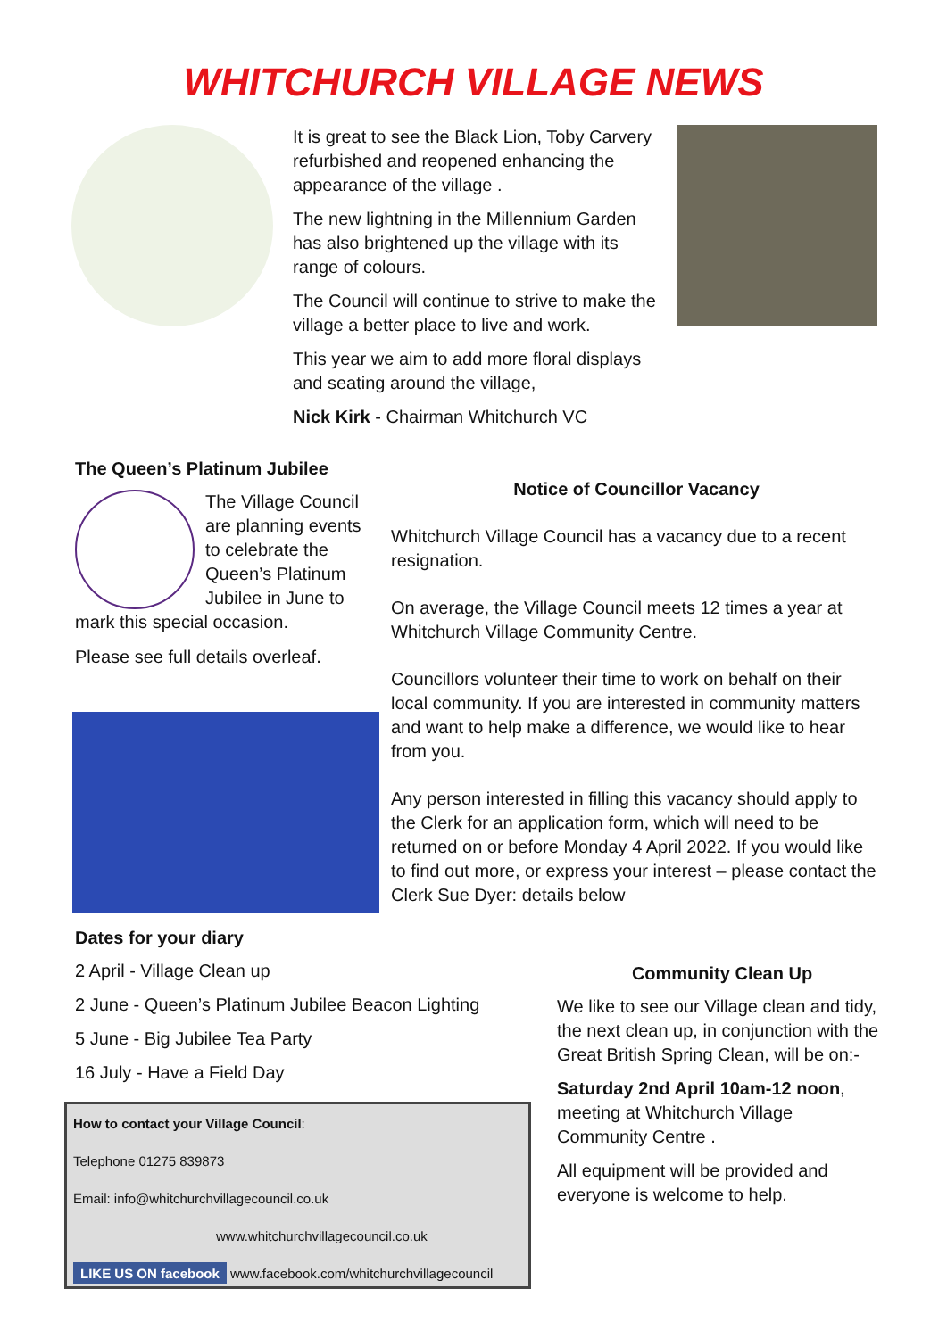WHITCHURCH VILLAGE NEWS
It is great to see the Black Lion, Toby Carvery refurbished and reopened enhancing the appearance of the village .
The new lightning in the Millennium Garden has also brightened up the village with its range of colours.
The Council will continue to strive to make the village a better place to live and work.
This year we aim to add more floral displays and seating around the village,
Nick Kirk - Chairman Whitchurch VC
The Queen’s Platinum Jubilee
The Village Council are planning events to celebrate the Queen’s Platinum Jubilee in June to mark this special occasion.
Please see full details overleaf.
Notice of Councillor Vacancy
Whitchurch Village Council has a vacancy due to a recent resignation.
On average, the Village Council meets 12 times a year at Whitchurch Village Community Centre.
Councillors volunteer their time to work on behalf on their local community. If you are interested in community matters and want to help make a difference, we would like to hear from you.
Any person interested in filling this vacancy should apply to the Clerk for an application form, which will need to be returned on or before Monday 4 April 2022. If you would like to find out more, or express your interest – please contact the Clerk Sue Dyer: details below
Dates for your diary
2 April - Village Clean up
2 June - Queen’s Platinum Jubilee Beacon Lighting
5 June - Big Jubilee Tea Party
16 July - Have a Field Day
How to contact your Village Council:
Telephone 01275 839873
Email: info@whitchurchvillagecouncil.co.uk
www.whitchurchvillagecouncil.co.uk
LIKE US ON facebook www.facebook.com/whitchurchvillagecouncil
Community Clean Up
We like to see our Village clean and tidy, the next clean up, in conjunction with the Great British Spring Clean, will be on:-
Saturday 2nd April 10am-12 noon, meeting at Whitchurch Village Community Centre .
All equipment will be provided and everyone is welcome to help.